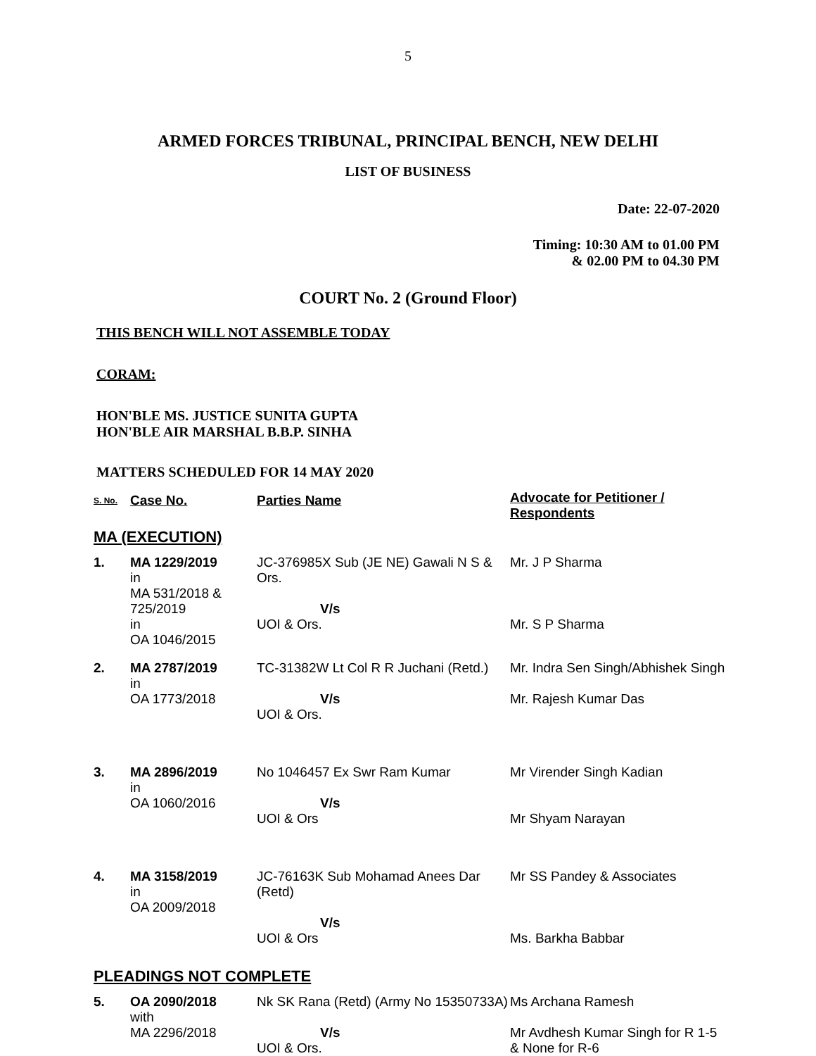5
ARMED FORCES TRIBUNAL, PRINCIPAL BENCH, NEW DELHI
LIST OF BUSINESS
Date: 22-07-2020
Timing: 10:30 AM to 01.00 PM
& 02.00 PM to 04.30 PM
COURT No. 2 (Ground Floor)
THIS BENCH WILL NOT ASSEMBLE TODAY
CORAM:
HON'BLE MS. JUSTICE SUNITA GUPTA
HON'BLE AIR MARSHAL B.B.P. SINHA
MATTERS SCHEDULED FOR 14 MAY 2020
| S. No. | Case No. | Parties Name | Advocate for Petitioner / Respondents |
| --- | --- | --- | --- |
| MA (EXECUTION) | | | |
| 1. | MA 1229/2019 in MA 531/2018 & 725/2019 in OA 1046/2015 | JC-376985X Sub (JE NE) Gawali N S & Ors. V/s UOI & Ors. | Mr. J P Sharma Mr. S P Sharma |
| 2. | MA 2787/2019 in OA 1773/2018 | TC-31382W Lt Col R R Juchani (Retd.) V/s UOI & Ors. | Mr. Indra Sen Singh/Abhishek Singh Mr. Rajesh Kumar Das |
| 3. | MA 2896/2019 in OA 1060/2016 | No 1046457 Ex Swr Ram Kumar V/s UOI & Ors | Mr Virender Singh Kadian Mr Shyam Narayan |
| 4. | MA 3158/2019 in OA 2009/2018 | JC-76163K Sub Mohamad Anees Dar (Retd) V/s UOI & Ors | Mr SS Pandey & Associates Ms. Barkha Babbar |
| PLEADINGS NOT COMPLETE | | | |
| 5. | OA 2090/2018 with MA 2296/2018 | Nk SK Rana (Retd) (Army No 15350733A) V/s UOI & Ors. | Ms Archana Ramesh Mr Avdhesh Kumar Singh for R 1-5 & None for R-6 |